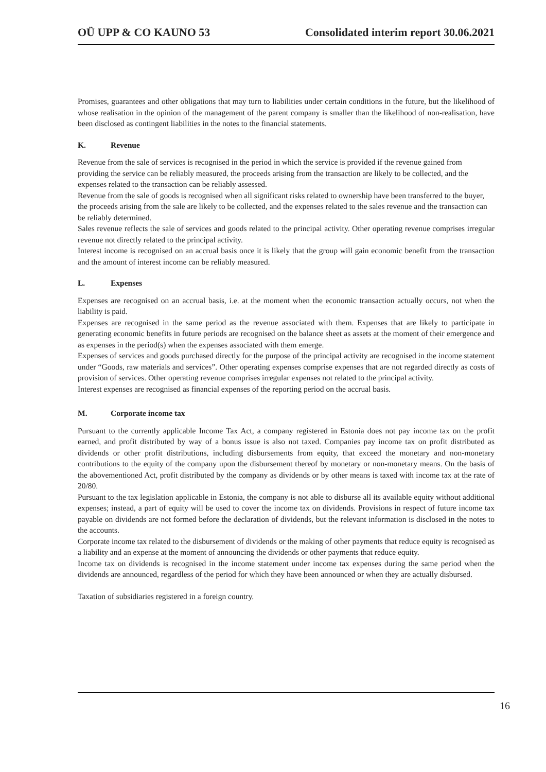OÜ UPP & CO KAUNO 53 Consolidated interim report 30.06.2021
Promises, guarantees and other obligations that may turn to liabilities under certain conditions in the future, but the likelihood of whose realisation in the opinion of the management of the parent company is smaller than the likelihood of non-realisation, have been disclosed as contingent liabilities in the notes to the financial statements.
K. Revenue
Revenue from the sale of services is recognised in the period in which the service is provided if the revenue gained from providing the service can be reliably measured, the proceeds arising from the transaction are likely to be collected, and the expenses related to the transaction can be reliably assessed.
Revenue from the sale of goods is recognised when all significant risks related to ownership have been transferred to the buyer, the proceeds arising from the sale are likely to be collected, and the expenses related to the sales revenue and the transaction can be reliably determined.
Sales revenue reflects the sale of services and goods related to the principal activity. Other operating revenue comprises irregular revenue not directly related to the principal activity.
Interest income is recognised on an accrual basis once it is likely that the group will gain economic benefit from the transaction and the amount of interest income can be reliably measured.
L. Expenses
Expenses are recognised on an accrual basis, i.e. at the moment when the economic transaction actually occurs, not when the liability is paid.
Expenses are recognised in the same period as the revenue associated with them. Expenses that are likely to participate in generating economic benefits in future periods are recognised on the balance sheet as assets at the moment of their emergence and as expenses in the period(s) when the expenses associated with them emerge.
Expenses of services and goods purchased directly for the purpose of the principal activity are recognised in the income statement under “Goods, raw materials and services”. Other operating expenses comprise expenses that are not regarded directly as costs of provision of services. Other operating revenue comprises irregular expenses not related to the principal activity.
Interest expenses are recognised as financial expenses of the reporting period on the accrual basis.
M. Corporate income tax
Pursuant to the currently applicable Income Tax Act, a company registered in Estonia does not pay income tax on the profit earned, and profit distributed by way of a bonus issue is also not taxed. Companies pay income tax on profit distributed as dividends or other profit distributions, including disbursements from equity, that exceed the monetary and non-monetary contributions to the equity of the company upon the disbursement thereof by monetary or non-monetary means. On the basis of the abovementioned Act, profit distributed by the company as dividends or by other means is taxed with income tax at the rate of 20/80.
Pursuant to the tax legislation applicable in Estonia, the company is not able to disburse all its available equity without additional expenses; instead, a part of equity will be used to cover the income tax on dividends. Provisions in respect of future income tax payable on dividends are not formed before the declaration of dividends, but the relevant information is disclosed in the notes to the accounts.
Corporate income tax related to the disbursement of dividends or the making of other payments that reduce equity is recognised as a liability and an expense at the moment of announcing the dividends or other payments that reduce equity.
Income tax on dividends is recognised in the income statement under income tax expenses during the same period when the dividends are announced, regardless of the period for which they have been announced or when they are actually disbursed.
Taxation of subsidiaries registered in a foreign country.
16